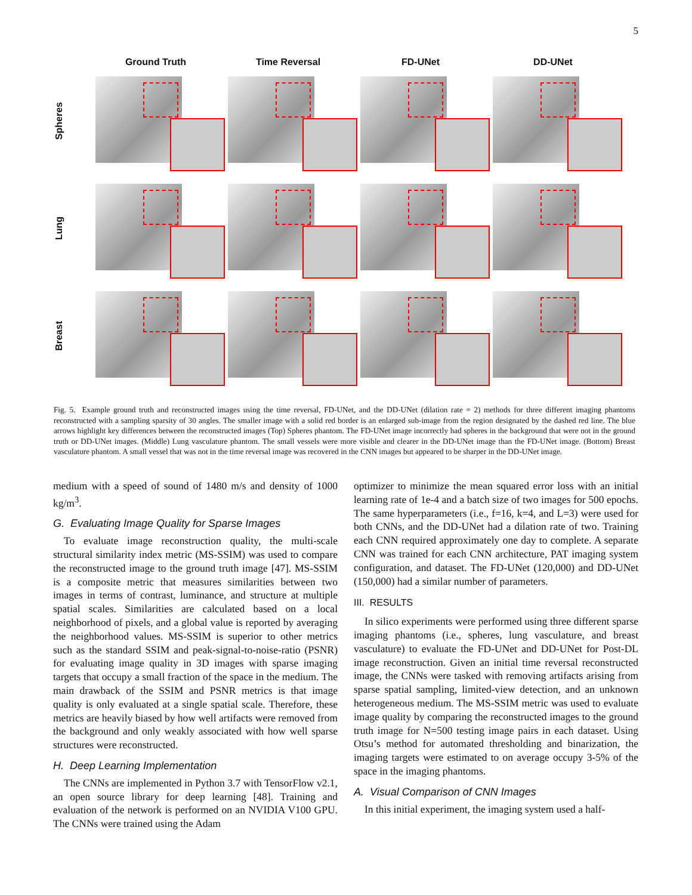5
Ground Truth Time Reversal FD-UNet DD-UNet
Spheres
Lung
Breast
Fig. 5. Example ground truth and reconstructed images using the time reversal, FD-UNet, and the DD-UNet (dilation rate = 2) methods for three different imaging phantoms reconstructed with a sampling sparsity of 30 angles. The smaller image with a solid red border is an enlarged sub-image from the region designated by the dashed red line. The blue arrows highlight key differences between the reconstructed images (Top) Spheres phantom. The FD-UNet image incorrectly had spheres in the background that were not in the ground truth or DD-UNet images. (Middle) Lung vasculature phantom. The small vessels were more visible and clearer in the DD-UNet image than the FD-UNet image. (Bottom) Breast vasculature phantom. A small vessel that was not in the time reversal image was recovered in the CNN images but appeared to be sharper in the DD-UNet image.
medium with a speed of sound of 1480 m/s and density of 1000 kg/m<sup>3</sup>.
G. Evaluating Image Quality for Sparse Images
To evaluate image reconstruction quality, the multi-scale structural similarity index metric (MS-SSIM) was used to compare the reconstructed image to the ground truth image [47]. MS-SSIM is a composite metric that measures similarities between two images in terms of contrast, luminance, and structure at multiple spatial scales. Similarities are calculated based on a local neighborhood of pixels, and a global value is reported by averaging the neighborhood values. MS-SSIM is superior to other metrics such as the standard SSIM and peak-signal-to-noise-ratio (PSNR) for evaluating image quality in 3D images with sparse imaging targets that occupy a small fraction of the space in the medium. The main drawback of the SSIM and PSNR metrics is that image quality is only evaluated at a single spatial scale. Therefore, these metrics are heavily biased by how well artifacts were removed from the background and only weakly associated with how well sparse structures were reconstructed.
H. Deep Learning Implementation
The CNNs are implemented in Python 3.7 with TensorFlow v2.1, an open source library for deep learning [48]. Training and evaluation of the network is performed on an NVIDIA V100 GPU. The CNNs were trained using the Adam
optimizer to minimize the mean squared error loss with an initial learning rate of 1e-4 and a batch size of two images for 500 epochs. The same hyperparameters (i.e., f=16, k=4, and L=3) were used for both CNNs, and the DD-UNet had a dilation rate of two. Training each CNN required approximately one day to complete. A separate CNN was trained for each CNN architecture, PAT imaging system configuration, and dataset. The FD-UNet (120,000) and DD-UNet (150,000) had a similar number of parameters.
III. RESULTS
In silico experiments were performed using three different sparse imaging phantoms (i.e., spheres, lung vasculature, and breast vasculature) to evaluate the FD-UNet and DD-UNet for Post-DL image reconstruction. Given an initial time reversal reconstructed image, the CNNs were tasked with removing artifacts arising from sparse spatial sampling, limited-view detection, and an unknown heterogeneous medium. The MS-SSIM metric was used to evaluate image quality by comparing the reconstructed images to the ground truth image for N=500 testing image pairs in each dataset. Using Otsu’s method for automated thresholding and binarization, the imaging targets were estimated to on average occupy 3-5% of the space in the imaging phantoms.
A. Visual Comparison of CNN Images
In this initial experiment, the imaging system used a half-